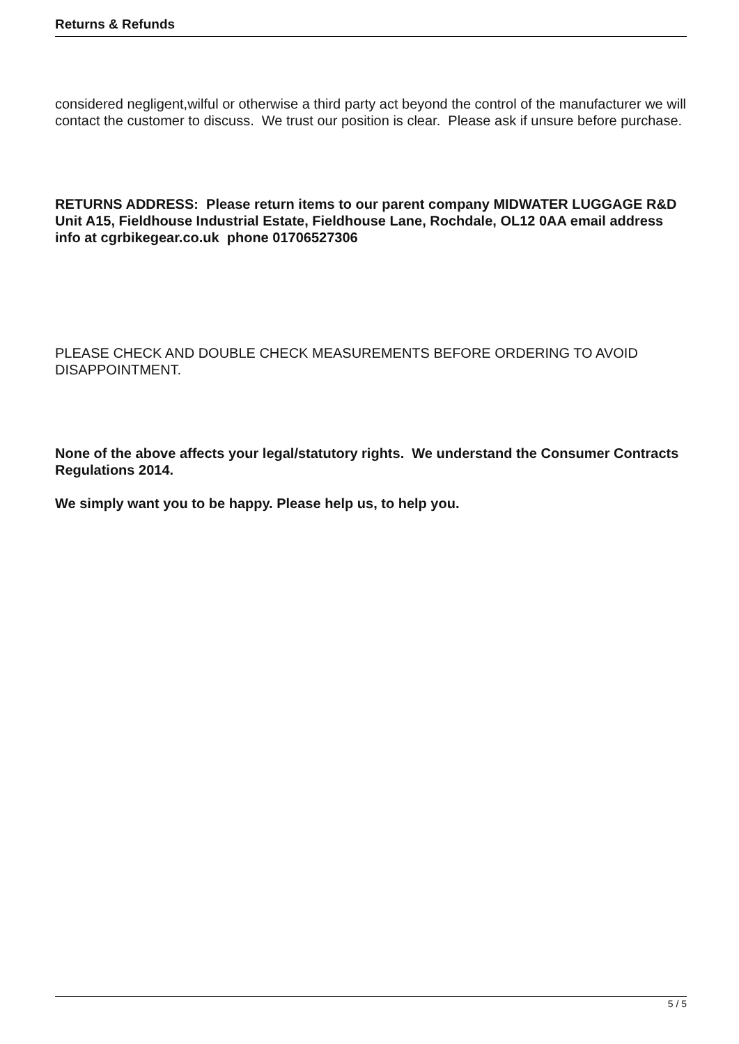Returns & Refunds
considered negligent,wilful or otherwise a third party act beyond the control of the manufacturer we will contact the customer to discuss. We trust our position is clear. Please ask if unsure before purchase.
RETURNS ADDRESS: Please return items to our parent company MIDWATER LUGGAGE R&D Unit A15, Fieldhouse Industrial Estate, Fieldhouse Lane, Rochdale, OL12 0AA email address info at cgrbikegear.co.uk phone 01706527306
PLEASE CHECK AND DOUBLE CHECK MEASUREMENTS BEFORE ORDERING TO AVOID DISAPPOINTMENT.
None of the above affects your legal/statutory rights. We understand the Consumer Contracts Regulations 2014.
We simply want you to be happy. Please help us, to help you.
5 / 5